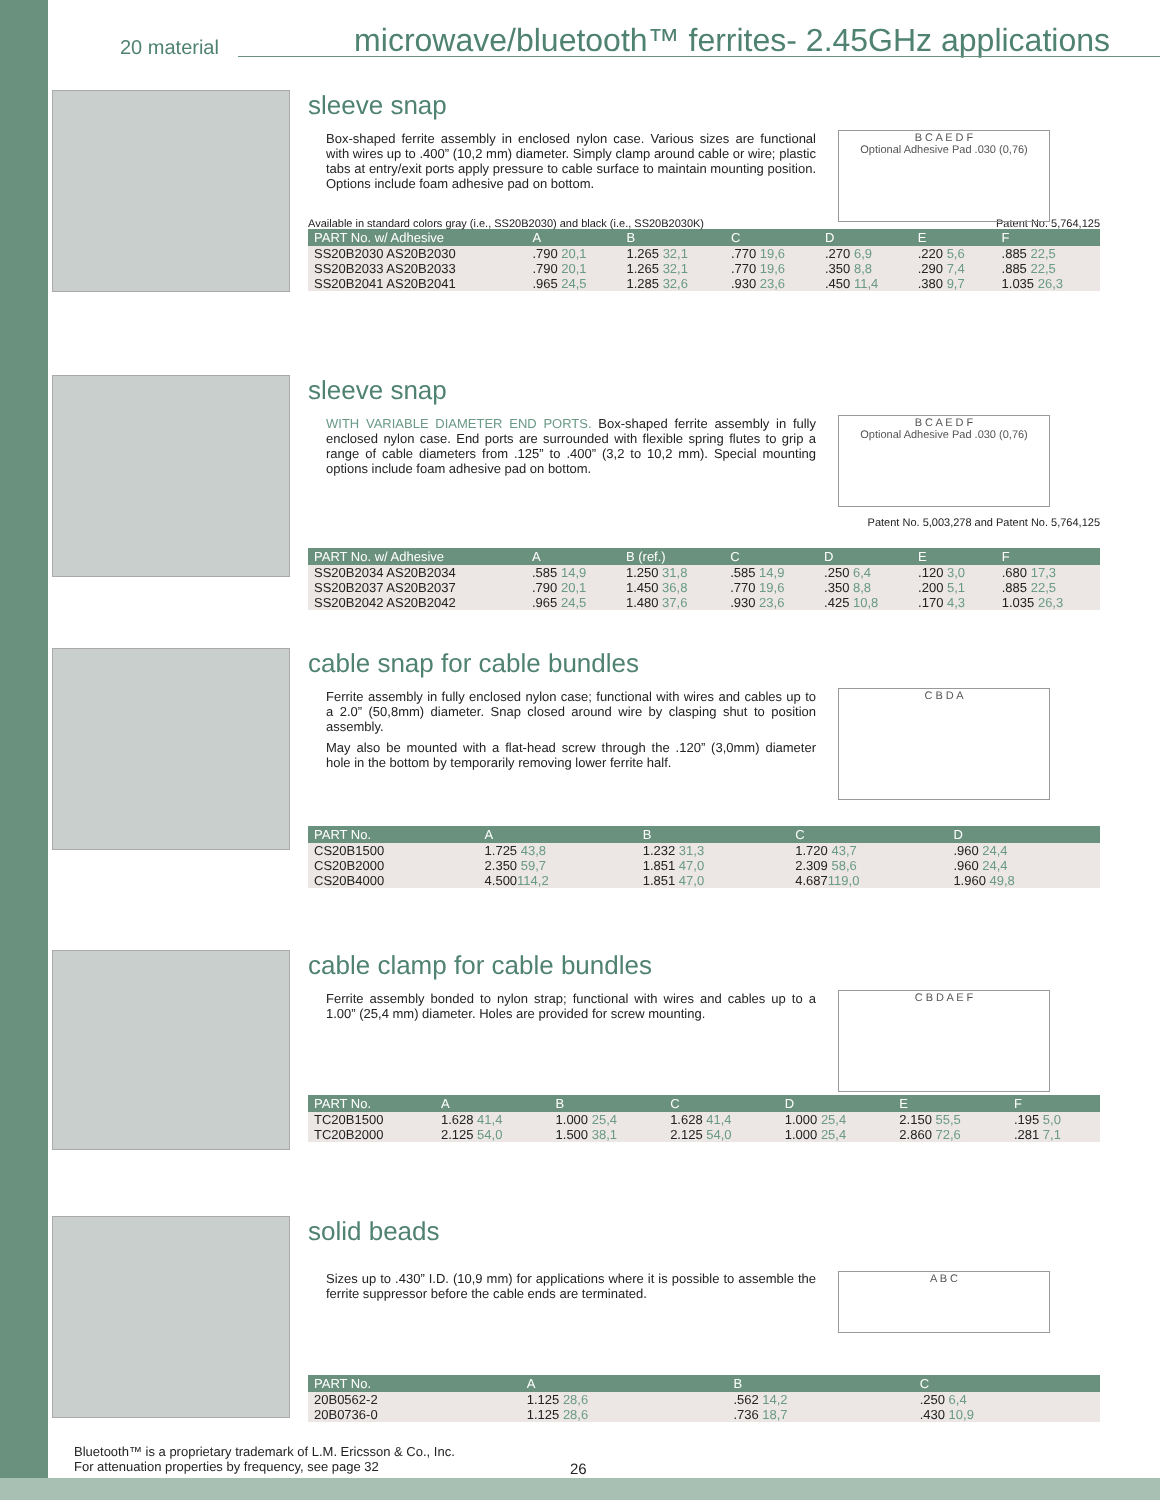20 material microwave/bluetooth™ ferrites- 2.45GHz applications
sleeve snap
Box-shaped ferrite assembly in enclosed nylon case. Various sizes are functional with wires up to .400” (10,2 mm) diameter. Simply clamp around cable or wire; plastic tabs at entry/exit ports apply pressure to cable surface to maintain mounting position. Options include foam adhesive pad on bottom.
B C A E D F
Optional Adhesive Pad .030 (0,76)
Available in standard colors gray (i.e., SS20B2030) and black (i.e., SS20B2030K) Patent No. 5,764,125
| PART No. w/ Adhesive | A | B | C | D | E | F |
| --- | --- | --- | --- | --- | --- | --- |
| SS20B2030 AS20B2030 | .790 20,1 | 1.265 32,1 | .770 19,6 | .270 6,9 | .220 5,6 | .885 22,5 |
| SS20B2033 AS20B2033 | .790 20,1 | 1.265 32,1 | .770 19,6 | .350 8,8 | .290 7,4 | .885 22,5 |
| SS20B2041 AS20B2041 | .965 24,5 | 1.285 32,6 | .930 23,6 | .450 11,4 | .380 9,7 | 1.035 26,3 |
sleeve snap
WITH VARIABLE DIAMETER END PORTS. Box-shaped ferrite assembly in fully enclosed nylon case. End ports are surrounded with flexible spring flutes to grip a range of cable diameters from .125” to .400” (3,2 to 10,2 mm). Special mounting options include foam adhesive pad on bottom.
B C A E D F
Optional Adhesive Pad .030 (0,76)
Patent No. 5,003,278 and Patent No. 5,764,125
| PART No. w/ Adhesive | A | B (ref.) | C | D | E | F |
| --- | --- | --- | --- | --- | --- | --- |
| SS20B2034 AS20B2034 | .585 14,9 | 1.250 31,8 | .585 14,9 | .250 6,4 | .120 3,0 | .680 17,3 |
| SS20B2037 AS20B2037 | .790 20,1 | 1.450 36,8 | .770 19,6 | .350 8,8 | .200 5,1 | .885 22,5 |
| SS20B2042 AS20B2042 | .965 24,5 | 1.480 37,6 | .930 23,6 | .425 10,8 | .170 4,3 | 1.035 26,3 |
cable snap for cable bundles
Ferrite assembly in fully enclosed nylon case; functional with wires and cables up to a 2.0” (50,8mm) diameter. Snap closed around wire by clasping shut to position assembly.
May also be mounted with a flat-head screw through the .120” (3,0mm) diameter hole in the bottom by temporarily removing lower ferrite half.
C B D A
| PART No. | A | B | C | D |
| --- | --- | --- | --- | --- |
| CS20B1500 | 1.725 43,8 | 1.232 31,3 | 1.720 43,7 | .960 24,4 |
| CS20B2000 | 2.350 59,7 | 1.851 47,0 | 2.309 58,6 | .960 24,4 |
| CS20B4000 | 4.500 114,2 | 1.851 47,0 | 4.687 119,0 | 1.960 49,8 |
cable clamp for cable bundles
Ferrite assembly bonded to nylon strap; functional with wires and cables up to a 1.00” (25,4 mm) diameter. Holes are provided for screw mounting.
C B D A E F
| PART No. | A | B | C | D | E | F |
| --- | --- | --- | --- | --- | --- | --- |
| TC20B1500 | 1.628 41,4 | 1.000 25,4 | 1.628 41,4 | 1.000 25,4 | 2.150 55,5 | .195 5,0 |
| TC20B2000 | 2.125 54,0 | 1.500 38,1 | 2.125 54,0 | 1.000 25,4 | 2.860 72,6 | .281 7,1 |
solid beads
Sizes up to .430” I.D. (10,9 mm) for applications where it is possible to assemble the ferrite suppressor before the cable ends are terminated.
A B C
| PART No. | A | B | C |
| --- | --- | --- | --- |
| 20B0562-2 | 1.125 28,6 | .562 14,2 | .250 6,4 |
| 20B0736-0 | 1.125 28,6 | .736 18,7 | .430 10,9 |
Bluetooth™ is a proprietary trademark of L.M. Ericsson & Co., Inc.
For attenuation properties by frequency, see page 32
26